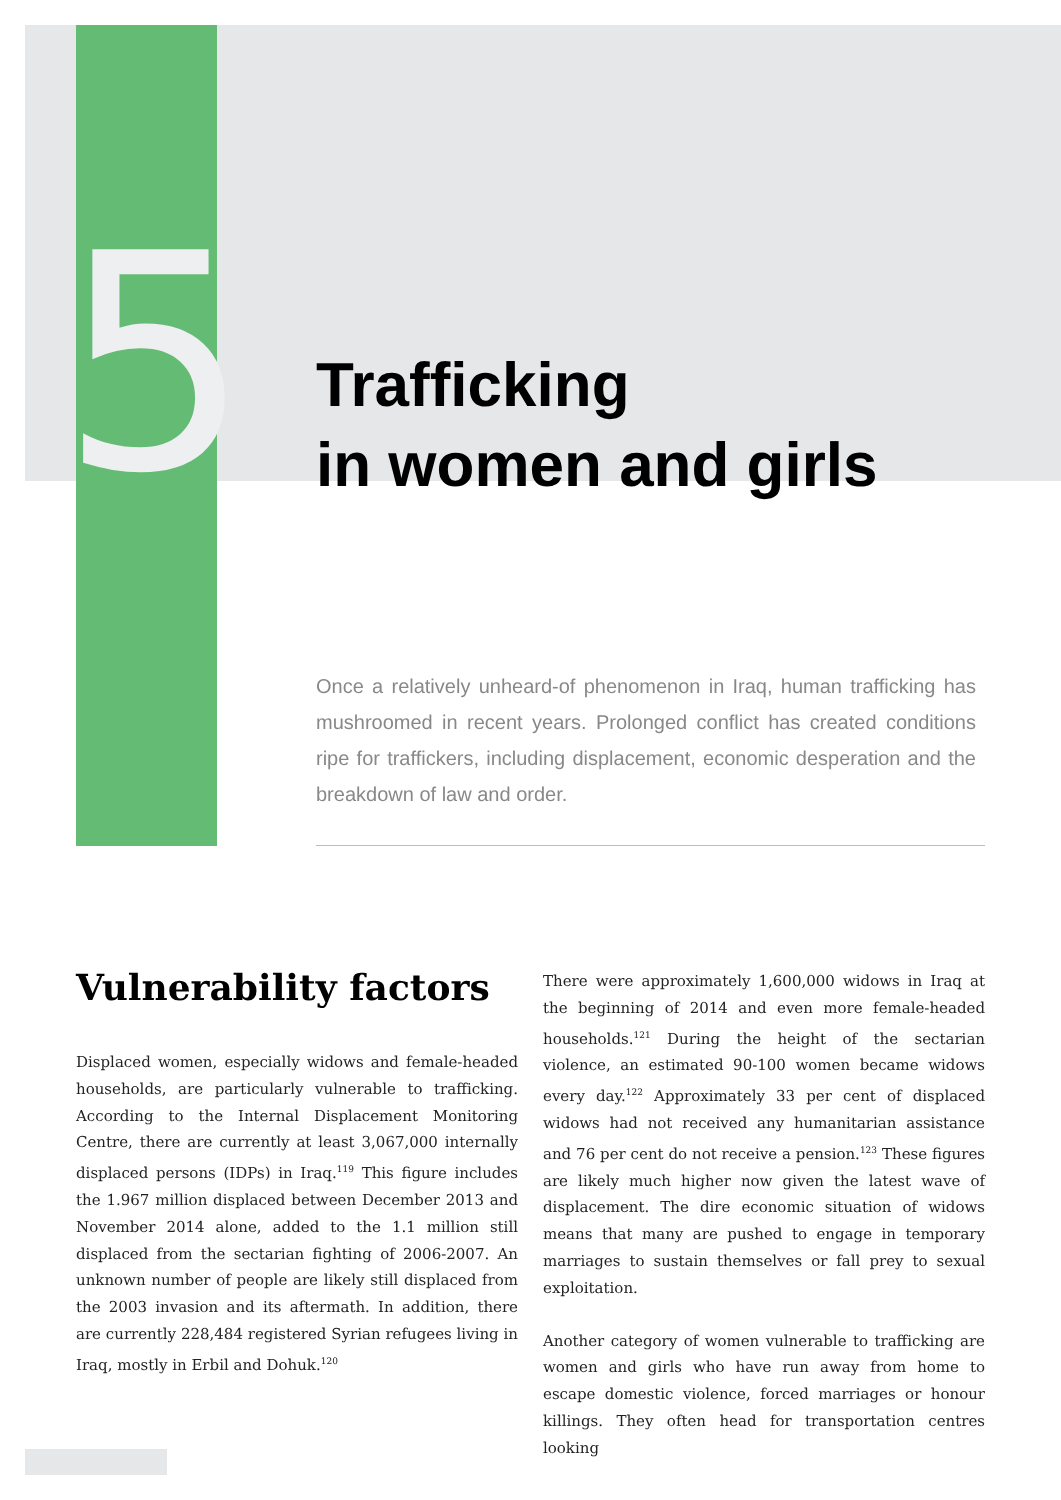5
Trafficking
in women and girls
Once a relatively unheard-of phenomenon in Iraq, human trafficking has mushroomed in recent years. Prolonged conflict has created conditions ripe for traffickers, including displacement, economic desperation and the breakdown of law and order.
Vulnerability factors
Displaced women, especially widows and female-headed households, are particularly vulnerable to trafficking. According to the Internal Displacement Monitoring Centre, there are currently at least 3,067,000 internally displaced persons (IDPs) in Iraq.<sup>119</sup> This figure includes the 1.967 million displaced between December 2013 and November 2014 alone, added to the 1.1 million still displaced from the sectarian fighting of 2006-2007. An unknown number of people are likely still displaced from the 2003 invasion and its aftermath. In addition, there are currently 228,484 registered Syrian refugees living in Iraq, mostly in Erbil and Dohuk.<sup>120</sup>
There were approximately 1,600,000 widows in Iraq at the beginning of 2014 and even more female-headed households.<sup>121</sup> During the height of the sectarian violence, an estimated 90-100 women became widows every day.<sup>122</sup> Approximately 33 per cent of displaced widows had not received any humanitarian assistance and 76 per cent do not receive a pension.<sup>123</sup> These figures are likely much higher now given the latest wave of displacement. The dire economic situation of widows means that many are pushed to engage in temporary marriages to sustain themselves or fall prey to sexual exploitation.
Another category of women vulnerable to trafficking are women and girls who have run away from home to escape domestic violence, forced marriages or honour killings. They often head for transportation centres looking